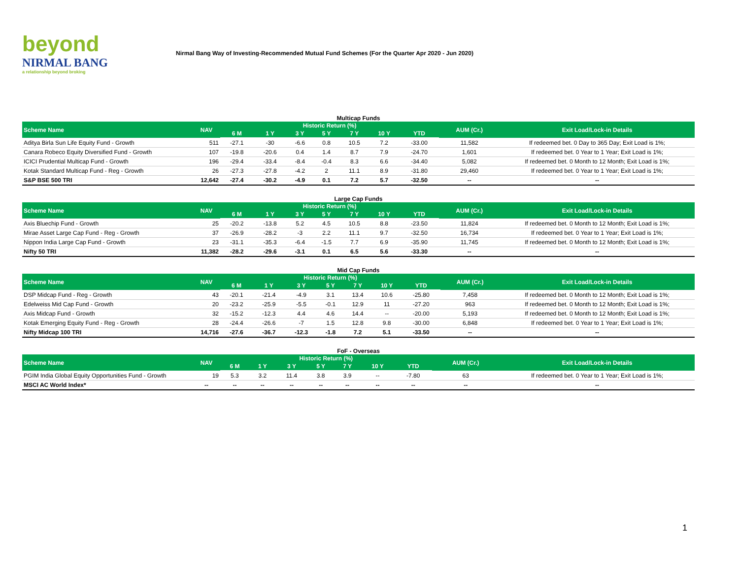beyond
NIRMAL BANG
a relationship beyond broking
Nirmal Bang Way of Investing-Recommended Mutual Fund Schemes (For the Quarter Apr 2020 - Jun 2020)
Multicap Funds
| Scheme Name | NAV | Historic Return (%) | | | | | | | AUM (Cr.) | Exit Load/Lock-in Details |
| --- | --- | --- | --- | --- | --- | --- | --- | --- | --- | --- |
| | | 6 M | 1 Y | 3 Y | 5 Y | 7 Y | 10 Y | YTD | | |
| Aditya Birla Sun Life Equity Fund - Growth | 511 | -27.1 | -30 | -6.6 | 0.8 | 10.5 | 7.2 | -33.00 | 11,582 | If redeemed bet. 0 Day to 365 Day; Exit Load is 1%; |
| Canara Robeco Equity Diversified Fund - Growth | 107 | -19.8 | -20.6 | 0.4 | 1.4 | 8.7 | 7.9 | -24.70 | 1,601 | If redeemed bet. 0 Year to 1 Year; Exit Load is 1%; |
| ICICI Prudential Multicap Fund - Growth | 196 | -29.4 | -33.4 | -8.4 | -0.4 | 8.3 | 6.6 | -34.40 | 5,082 | If redeemed bet. 0 Month to 12 Month; Exit Load is 1%; |
| Kotak Standard Multicap Fund - Reg - Growth | 26 | -27.3 | -27.8 | -4.2 | 2 | 11.1 | 8.9 | -31.80 | 29,460 | If redeemed bet. 0 Year to 1 Year; Exit Load is 1%; |
| S&P BSE 500 TRI | 12,642 | -27.4 | -30.2 | -4.9 | 0.1 | 7.2 | 5.7 | -32.50 | -- | -- |
Large Cap Funds
| Scheme Name | NAV | Historic Return (%) | | | | | | | AUM (Cr.) | Exit Load/Lock-in Details |
| --- | --- | --- | --- | --- | --- | --- | --- | --- | --- | --- |
| | | 6 M | 1 Y | 3 Y | 5 Y | 7 Y | 10 Y | YTD | | |
| Axis Bluechip Fund - Growth | 25 | -20.2 | -13.8 | 5.2 | 4.5 | 10.5 | 8.8 | -23.50 | 11,824 | If redeemed bet. 0 Month to 12 Month; Exit Load is 1%; |
| Mirae Asset Large Cap Fund - Reg - Growth | 37 | -26.9 | -28.2 | -3 | 2.2 | 11.1 | 9.7 | -32.50 | 16,734 | If redeemed bet. 0 Year to 1 Year; Exit Load is 1%; |
| Nippon India Large Cap Fund - Growth | 23 | -31.1 | -35.3 | -6.4 | -1.5 | 7.7 | 6.9 | -35.90 | 11,745 | If redeemed bet. 0 Month to 12 Month; Exit Load is 1%; |
| Nifty 50 TRI | 11,382 | -28.2 | -29.6 | -3.1 | 0.1 | 6.5 | 5.6 | -33.30 | -- | -- |
Mid Cap Funds
| Scheme Name | NAV | Historic Return (%) | | | | | | | AUM (Cr.) | Exit Load/Lock-in Details |
| --- | --- | --- | --- | --- | --- | --- | --- | --- | --- | --- |
| | | 6 M | 1 Y | 3 Y | 5 Y | 7 Y | 10 Y | YTD | | |
| DSP Midcap Fund - Reg - Growth | 43 | -20.1 | -21.4 | -4.9 | 3.1 | 13.4 | 10.6 | -25.80 | 7,458 | If redeemed bet. 0 Month to 12 Month; Exit Load is 1%; |
| Edelweiss Mid Cap Fund - Growth | 20 | -23.2 | -25.9 | -5.5 | -0.1 | 12.9 | 11 | -27.20 | 963 | If redeemed bet. 0 Month to 12 Month; Exit Load is 1%; |
| Axis Midcap Fund - Growth | 32 | -15.2 | -12.3 | 4.4 | 4.6 | 14.4 | -- | -20.00 | 5,193 | If redeemed bet. 0 Month to 12 Month; Exit Load is 1%; |
| Kotak Emerging Equity Fund - Reg - Growth | 28 | -24.4 | -26.6 | -7 | 1.5 | 12.8 | 9.8 | -30.00 | 6,848 | If redeemed bet. 0 Year to 1 Year; Exit Load is 1%; |
| Nifty Midcap 100 TRI | 14,716 | -27.6 | -36.7 | -12.3 | -1.8 | 7.2 | 5.1 | -33.50 | -- | -- |
FoF - Overseas
| Scheme Name | NAV | Historic Return (%) | | | | | | | AUM (Cr.) | Exit Load/Lock-in Details |
| --- | --- | --- | --- | --- | --- | --- | --- | --- | --- | --- |
| | | 6 M | 1 Y | 3 Y | 5 Y | 7 Y | 10 Y | YTD | | |
| PGIM India Global Equity Opportunities Fund - Growth | 19 | 5.3 | 3.2 | 11.4 | 3.8 | 3.9 | -- | -7.80 | 63 | If redeemed bet. 0 Year to 1 Year; Exit Load is 1%; |
| MSCI AC World Index* | -- | -- | -- | -- | -- | -- | -- | -- | -- | -- |
1